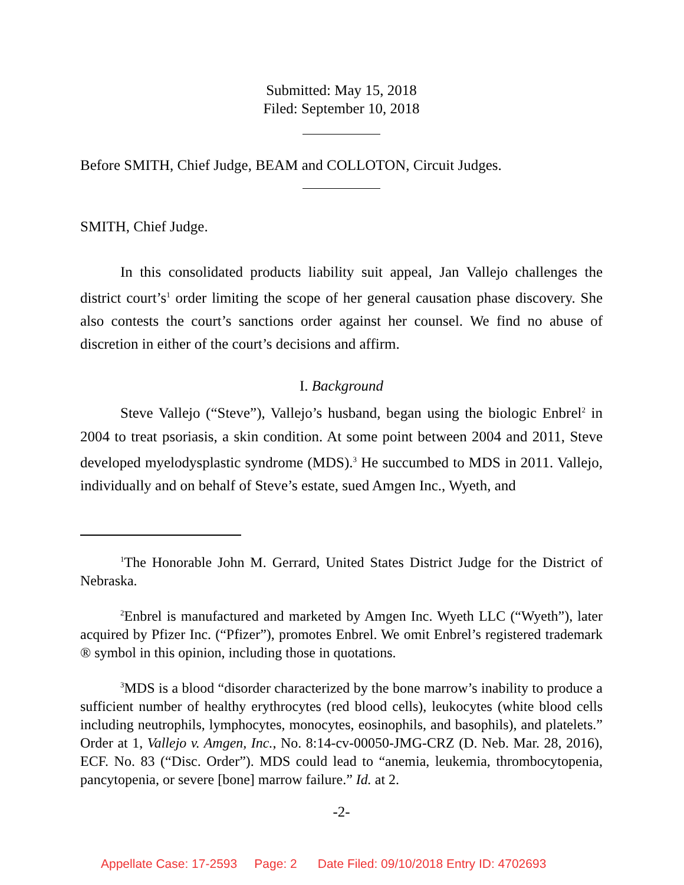Submitted: May 15, 2018
Filed: September 10, 2018
Before SMITH, Chief Judge, BEAM and COLLOTON, Circuit Judges.
SMITH, Chief Judge.
In this consolidated products liability suit appeal, Jan Vallejo challenges the district court’s<sup>1</sup> order limiting the scope of her general causation phase discovery. She also contests the court’s sanctions order against her counsel. We find no abuse of discretion in either of the court’s decisions and affirm.
I. Background
Steve Vallejo (“Steve”), Vallejo’s husband, began using the biologic Enbrel<sup>2</sup> in 2004 to treat psoriasis, a skin condition. At some point between 2004 and 2011, Steve developed myelodysplastic syndrome (MDS).<sup>3</sup> He succumbed to MDS in 2011. Vallejo, individually and on behalf of Steve’s estate, sued Amgen Inc., Wyeth, and
<sup>1</sup> The Honorable John M. Gerrard, United States District Judge for the District of Nebraska.
<sup>2</sup> Enbrel is manufactured and marketed by Amgen Inc. Wyeth LLC (“Wyeth”), later acquired by Pfizer Inc. (“Pfizer”), promotes Enbrel. We omit Enbrel’s registered trademark ® symbol in this opinion, including those in quotations.
<sup>3</sup> MDS is a blood “disorder characterized by the bone marrow’s inability to produce a sufficient number of healthy erythrocytes (red blood cells), leukocytes (white blood cells including neutrophils, lymphocytes, monocytes, eosinophils, and basophils), and platelets.” Order at 1, Vallejo v. Amgen, Inc., No. 8:14-cv-00050-JMG-CRZ (D. Neb. Mar. 28, 2016), ECF. No. 83 (“Disc. Order”). MDS could lead to “anemia, leukemia, thrombocytopenia, pancytopenia, or severe [bone] marrow failure.” Id. at 2.
-2-
Appellate Case: 17-2593 Page: 2 Date Filed: 09/10/2018 Entry ID: 4702693